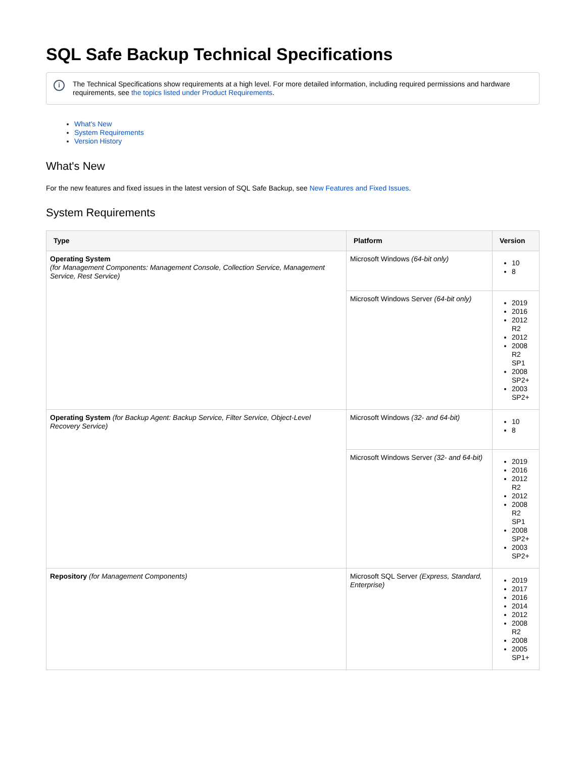SQL Safe Backup Technical Specifications
i The Technical Specifications show requirements at a high level. For more detailed information, including required permissions and hardware requirements, see the topics listed under Product Requirements.
What's New
System Requirements
Version History
What's New
For the new features and fixed issues in the latest version of SQL Safe Backup, see New Features and Fixed Issues.
System Requirements
| Type | Platform | Version |
| --- | --- | --- |
| Operating System (for Management Components: Management Console, Collection Service, Management Service, Rest Service) | Microsoft Windows (64-bit only) | 10 8 |
| | Microsoft Windows Server (64-bit only) | 2019 2016 2012 R2 2012 2008 R2 SP1 2008 SP2+ 2003 SP2+ |
| Operating System (for Backup Agent: Backup Service, Filter Service, Object-Level Recovery Service) | Microsoft Windows (32- and 64-bit) | 10 8 |
| | Microsoft Windows Server (32- and 64-bit) | 2019 2016 2012 R2 2012 2008 R2 SP1 2008 SP2+ 2003 SP2+ |
| Repository (for Management Components) | Microsoft SQL Server (Express, Standard, Enterprise) | 2019 2017 2016 2014 2012 2008 R2 2008 2005 SP1+ |